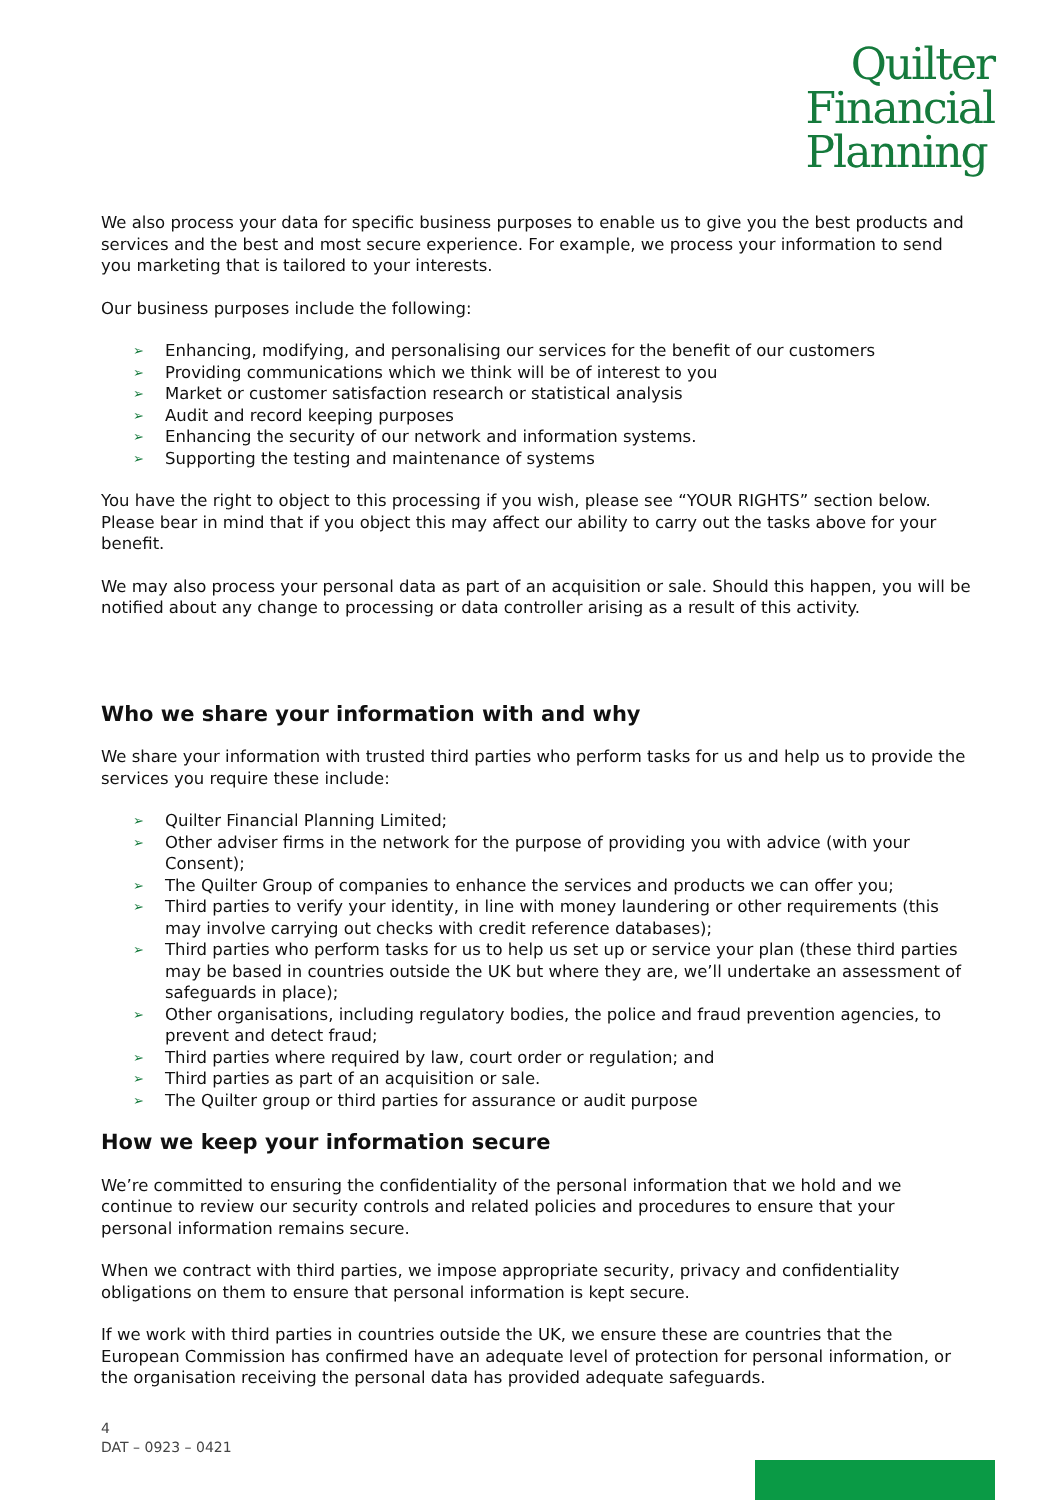Quilter
Financial
Planning
We also process your data for specific business purposes to enable us to give you the best products and services and the best and most secure experience. For example, we process your information to send you marketing that is tailored to your interests.
Our business purposes include the following:
➢ Enhancing, modifying, and personalising our services for the benefit of our customers
➢ Providing communications which we think will be of interest to you
➢ Market or customer satisfaction research or statistical analysis
➢ Audit and record keeping purposes
➢ Enhancing the security of our network and information systems.
➢ Supporting the testing and maintenance of systems
You have the right to object to this processing if you wish, please see “YOUR RIGHTS” section below. Please bear in mind that if you object this may affect our ability to carry out the tasks above for your benefit.
We may also process your personal data as part of an acquisition or sale. Should this happen, you will be notified about any change to processing or data controller arising as a result of this activity.
Who we share your information with and why
We share your information with trusted third parties who perform tasks for us and help us to provide the services you require these include:
➢ Quilter Financial Planning Limited;
➢ Other adviser firms in the network for the purpose of providing you with advice (with your Consent);
➢ The Quilter Group of companies to enhance the services and products we can offer you;
➢ Third parties to verify your identity, in line with money laundering or other requirements (this may involve carrying out checks with credit reference databases);
➢ Third parties who perform tasks for us to help us set up or service your plan (these third parties may be based in countries outside the UK but where they are, we’ll undertake an assessment of safeguards in place);
➢ Other organisations, including regulatory bodies, the police and fraud prevention agencies, to prevent and detect fraud;
➢ Third parties where required by law, court order or regulation; and
➢ Third parties as part of an acquisition or sale.
➢ The Quilter group or third parties for assurance or audit purpose
How we keep your information secure
We’re committed to ensuring the confidentiality of the personal information that we hold and we continue to review our security controls and related policies and procedures to ensure that your personal information remains secure.
When we contract with third parties, we impose appropriate security, privacy and confidentiality obligations on them to ensure that personal information is kept secure.
If we work with third parties in countries outside the UK, we ensure these are countries that the European Commission has confirmed have an adequate level of protection for personal information, or the organisation receiving the personal data has provided adequate safeguards.
4
DAT – 0923 – 0421